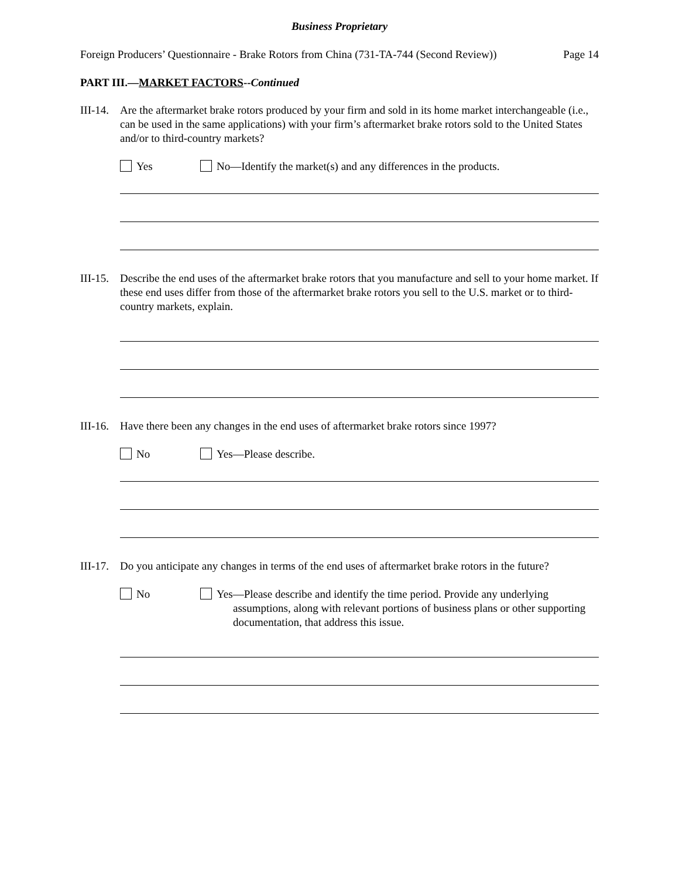Business Proprietary
Foreign Producers’ Questionnaire - Brake Rotors from China (731-TA-744 (Second Review)) Page 14
PART III.—MARKET FACTORS--Continued
III-14.
Are the aftermarket brake rotors produced by your firm and sold in its home market interchangeable (i.e., can be used in the same applications) with your firm’s aftermarket brake rotors sold to the United States and/or to third-country markets?
Yes No—Identify the market(s) and any differences in the products.
III-15.
Describe the end uses of the aftermarket brake rotors that you manufacture and sell to your home market. If these end uses differ from those of the aftermarket brake rotors you sell to the U.S. market or to third-country markets, explain.
III-16.
Have there been any changes in the end uses of aftermarket brake rotors since 1997?
No Yes—Please describe.
III-17.
Do you anticipate any changes in terms of the end uses of aftermarket brake rotors in the future?
No Yes—Please describe and identify the time period. Provide any underlying assumptions, along with relevant portions of business plans or other supporting documentation, that address this issue.